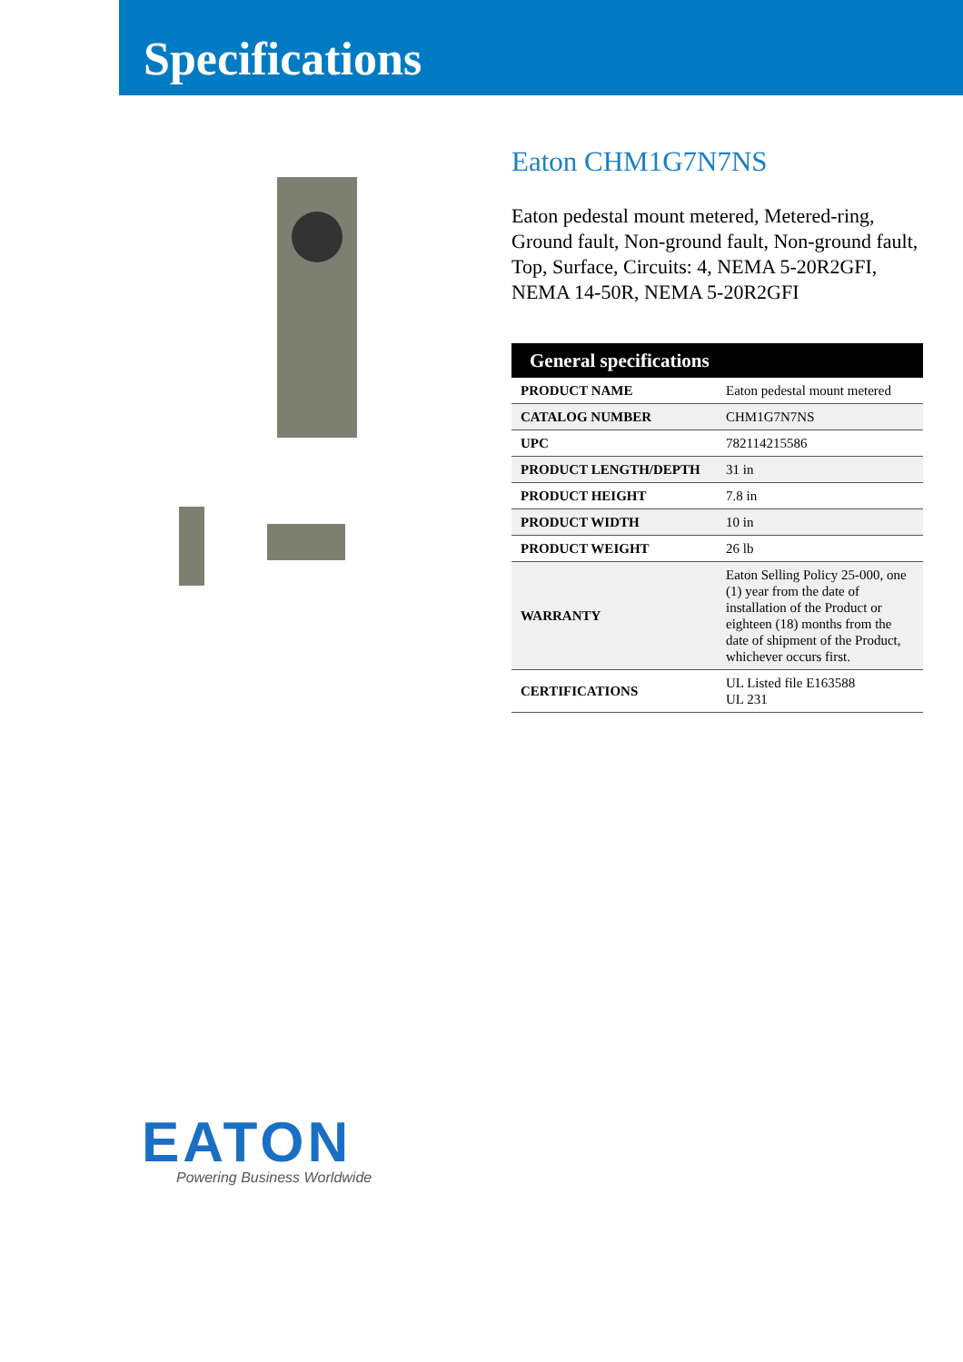Specifications
Eaton CHM1G7N7NS
Eaton pedestal mount metered, Metered-ring, Ground fault, Non-ground fault, Non-ground fault, Top, Surface, Circuits: 4, NEMA 5-20R2GFI, NEMA 14-50R, NEMA 5-20R2GFI
| General specifications | |
| --- | --- |
| PRODUCT NAME | Eaton pedestal mount metered |
| CATALOG NUMBER | CHM1G7N7NS |
| UPC | 782114215586 |
| PRODUCT LENGTH/DEPTH | 31 in |
| PRODUCT HEIGHT | 7.8 in |
| PRODUCT WIDTH | 10 in |
| PRODUCT WEIGHT | 26 lb |
| WARRANTY | Eaton Selling Policy 25-000, one (1) year from the date of installation of the Product or eighteen (18) months from the date of shipment of the Product, whichever occurs first. |
| CERTIFICATIONS | UL Listed file E163588 UL 231 |
EATON
Powering Business Worldwide